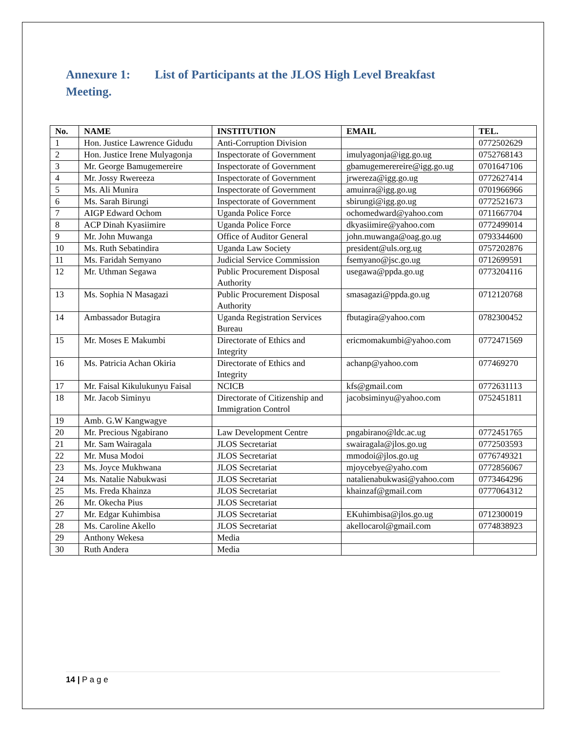Annexure 1: List of Participants at the JLOS High Level Breakfast Meeting.
| No. | NAME | INSTITUTION | EMAIL | TEL. |
| --- | --- | --- | --- | --- |
| 1 | Hon. Justice Lawrence Gidudu | Anti-Corruption Division | | 0772502629 |
| 2 | Hon. Justice Irene Mulyagonja | Inspectorate of Government | imulyagonja@igg.go.ug | 0752768143 |
| 3 | Mr. George Bamugemereire | Inspectorate of Government | gbamugemerereire@igg.go.ug | 0701647106 |
| 4 | Mr. Jossy Rwereeza | Inspectorate of Government | jrwereza@igg.go.ug | 0772627414 |
| 5 | Ms. Ali Munira | Inspectorate of Government | amuinra@igg.go.ug | 0701966966 |
| 6 | Ms. Sarah Birungi | Inspectorate of Government | sbirungi@igg.go.ug | 0772521673 |
| 7 | AIGP Edward Ochom | Uganda Police Force | ochomedward@yahoo.com | 0711667704 |
| 8 | ACP Dinah Kyasiimire | Uganda Police Force | dkyasiimire@yahoo.com | 0772499014 |
| 9 | Mr. John Muwanga | Office of Auditor General | john.muwanga@oag.go.ug | 0793344600 |
| 10 | Ms. Ruth Sebatindira | Uganda Law Society | president@uls.org.ug | 0757202876 |
| 11 | Ms. Faridah Semyano | Judicial Service Commission | fsemyano@jsc.go.ug | 0712699591 |
| 12 | Mr. Uthman Segawa | Public Procurement Disposal Authority | usegawa@ppda.go.ug | 0773204116 |
| 13 | Ms. Sophia N Masagazi | Public Procurement Disposal Authority | smasagazi@ppda.go.ug | 0712120768 |
| 14 | Ambassador Butagira | Uganda Registration Services Bureau | fbutagira@yahoo.com | 0782300452 |
| 15 | Mr. Moses E Makumbi | Directorate of Ethics and Integrity | ericmomakumbi@yahoo.com | 0772471569 |
| 16 | Ms. Patricia Achan Okiria | Directorate of Ethics and Integrity | achanp@yahoo.com | 077469270 |
| 17 | Mr. Faisal Kikulukunyu Faisal | NCICB | kfs@gmail.com | 0772631113 |
| 18 | Mr. Jacob Siminyu | Directorate of Citizenship and Immigration Control | jacobsiminyu@yahoo.com | 0752451811 |
| 19 | Amb. G.W Kangwagye | | | |
| 20 | Mr. Precious Ngabirano | Law Development Centre | pngabirano@ldc.ac.ug | 0772451765 |
| 21 | Mr. Sam Wairagala | JLOS Secretariat | swairagala@jlos.go.ug | 0772503593 |
| 22 | Mr. Musa Modoi | JLOS Secretariat | mmodoi@jlos.go.ug | 0776749321 |
| 23 | Ms. Joyce Mukhwana | JLOS Secretariat | mjoycebye@yaho.com | 0772856067 |
| 24 | Ms. Natalie Nabukwasi | JLOS Secretariat | natalienabukwasi@yahoo.com | 0773464296 |
| 25 | Ms. Freda Khainza | JLOS Secretariat | khainzaf@gmail.com | 0777064312 |
| 26 | Mr. Okecha Pius | JLOS Secretariat | | |
| 27 | Mr. Edgar Kuhimbisa | JLOS Secretariat | EKuhimbisa@jlos.go.ug | 0712300019 |
| 28 | Ms. Caroline Akello | JLOS Secretariat | akellocarol@gmail.com | 0774838923 |
| 29 | Anthony Wekesa | Media | | |
| 30 | Ruth Andera | Media | | |
14 | P a g e